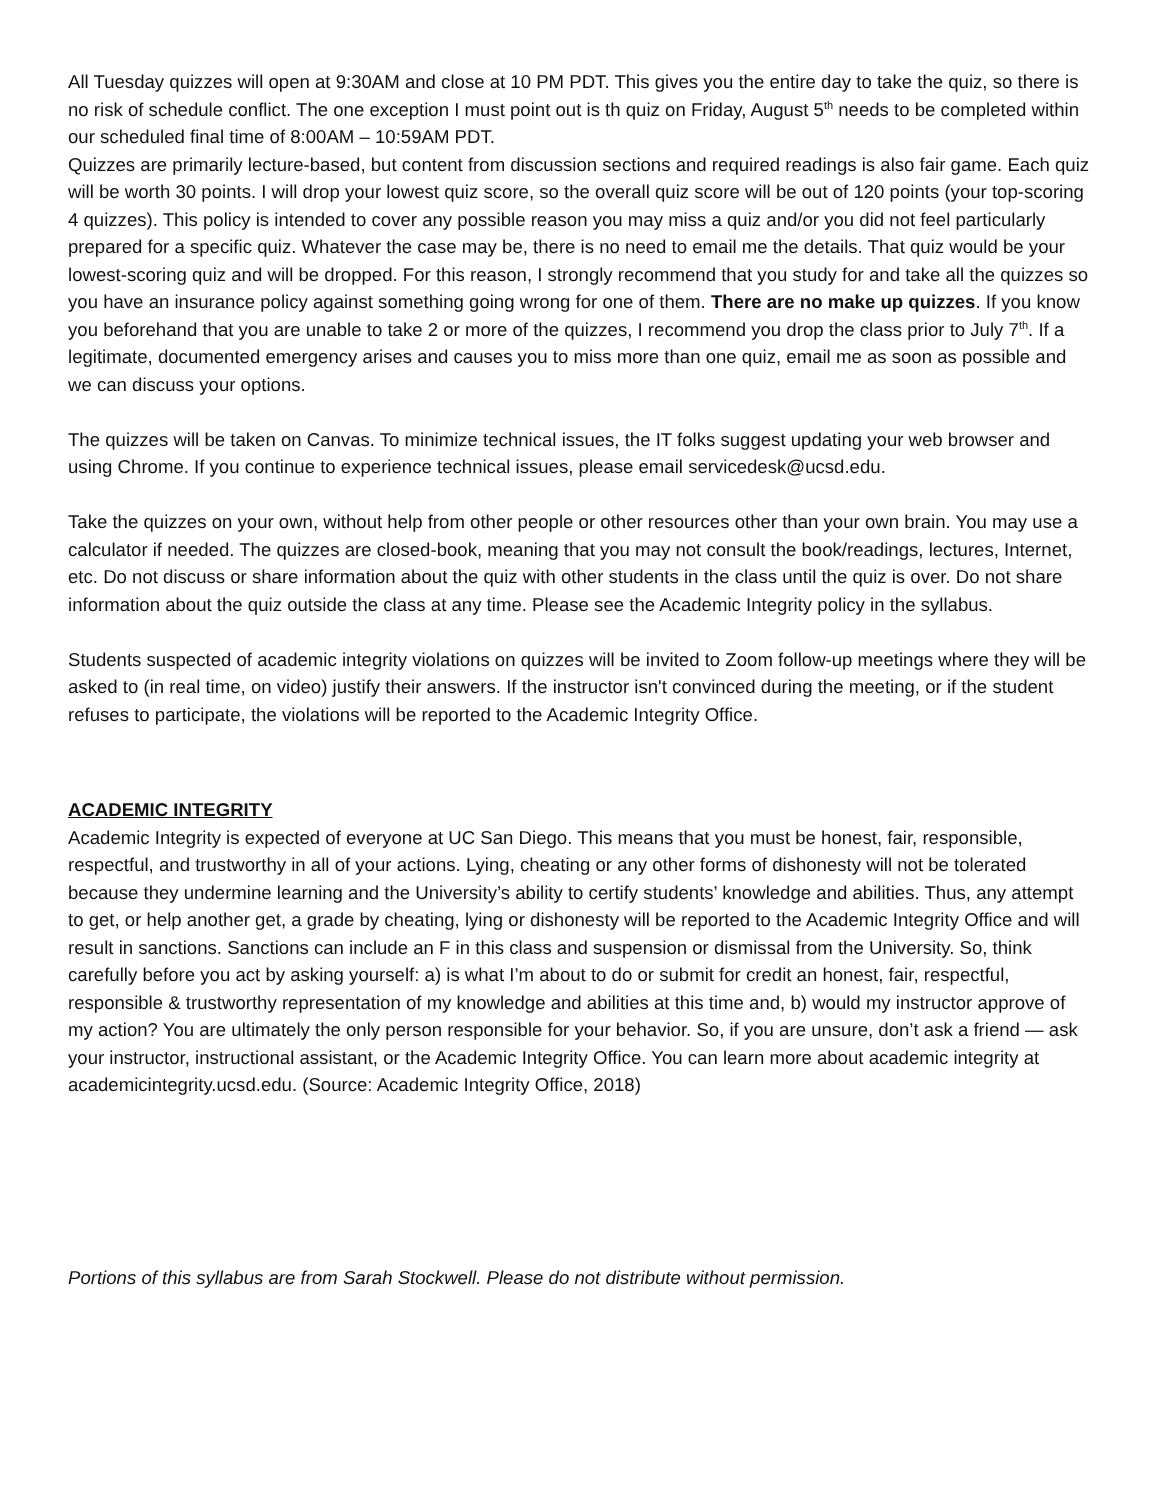All Tuesday quizzes will open at 9:30AM and close at 10 PM PDT. This gives you the entire day to take the quiz, so there is no risk of schedule conflict. The one exception I must point out is th quiz on Friday, August 5<sup>th</sup> needs to be completed within our scheduled final time of 8:00AM – 10:59AM PDT.
Quizzes are primarily lecture-based, but content from discussion sections and required readings is also fair game. Each quiz will be worth 30 points. I will drop your lowest quiz score, so the overall quiz score will be out of 120 points (your top-scoring 4 quizzes). This policy is intended to cover any possible reason you may miss a quiz and/or you did not feel particularly prepared for a specific quiz. Whatever the case may be, there is no need to email me the details. That quiz would be your lowest-scoring quiz and will be dropped. For this reason, I strongly recommend that you study for and take all the quizzes so you have an insurance policy against something going wrong for one of them. There are no make up quizzes. If you know you beforehand that you are unable to take 2 or more of the quizzes, I recommend you drop the class prior to July 7<sup>th</sup>. If a legitimate, documented emergency arises and causes you to miss more than one quiz, email me as soon as possible and we can discuss your options.
The quizzes will be taken on Canvas. To minimize technical issues, the IT folks suggest updating your web browser and using Chrome. If you continue to experience technical issues, please email servicedesk@ucsd.edu.
Take the quizzes on your own, without help from other people or other resources other than your own brain. You may use a calculator if needed. The quizzes are closed-book, meaning that you may not consult the book/readings, lectures, Internet, etc. Do not discuss or share information about the quiz with other students in the class until the quiz is over. Do not share information about the quiz outside the class at any time. Please see the Academic Integrity policy in the syllabus.
Students suspected of academic integrity violations on quizzes will be invited to Zoom follow-up meetings where they will be asked to (in real time, on video) justify their answers. If the instructor isn't convinced during the meeting, or if the student refuses to participate, the violations will be reported to the Academic Integrity Office.
ACADEMIC INTEGRITY
Academic Integrity is expected of everyone at UC San Diego. This means that you must be honest, fair, responsible, respectful, and trustworthy in all of your actions. Lying, cheating or any other forms of dishonesty will not be tolerated because they undermine learning and the University’s ability to certify students’ knowledge and abilities. Thus, any attempt to get, or help another get, a grade by cheating, lying or dishonesty will be reported to the Academic Integrity Office and will result in sanctions. Sanctions can include an F in this class and suspension or dismissal from the University. So, think carefully before you act by asking yourself: a) is what I’m about to do or submit for credit an honest, fair, respectful, responsible & trustworthy representation of my knowledge and abilities at this time and, b) would my instructor approve of my action? You are ultimately the only person responsible for your behavior. So, if you are unsure, don’t ask a friend — ask your instructor, instructional assistant, or the Academic Integrity Office. You can learn more about academic integrity at academicintegrity.ucsd.edu. (Source: Academic Integrity Office, 2018)
Portions of this syllabus are from Sarah Stockwell. Please do not distribute without permission.